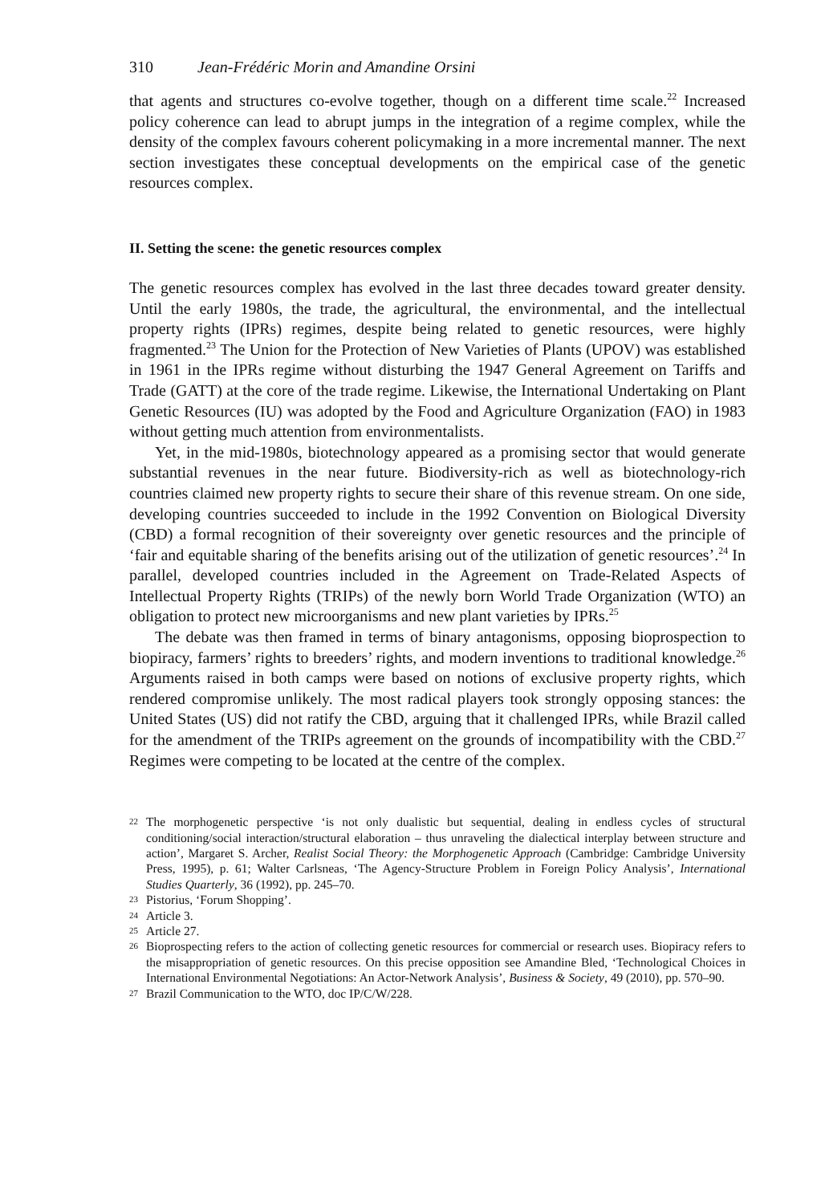310 Jean-Frédéric Morin and Amandine Orsini
that agents and structures co-evolve together, though on a different time scale.<sup>22</sup> Increased policy coherence can lead to abrupt jumps in the integration of a regime complex, while the density of the complex favours coherent policymaking in a more incremental manner. The next section investigates these conceptual developments on the empirical case of the genetic resources complex.
II. Setting the scene: the genetic resources complex
The genetic resources complex has evolved in the last three decades toward greater density. Until the early 1980s, the trade, the agricultural, the environmental, and the intellectual property rights (IPRs) regimes, despite being related to genetic resources, were highly fragmented.<sup>23</sup> The Union for the Protection of New Varieties of Plants (UPOV) was established in 1961 in the IPRs regime without disturbing the 1947 General Agreement on Tariffs and Trade (GATT) at the core of the trade regime. Likewise, the International Undertaking on Plant Genetic Resources (IU) was adopted by the Food and Agriculture Organization (FAO) in 1983 without getting much attention from environmentalists.
Yet, in the mid-1980s, biotechnology appeared as a promising sector that would generate substantial revenues in the near future. Biodiversity-rich as well as biotechnology-rich countries claimed new property rights to secure their share of this revenue stream. On one side, developing countries succeeded to include in the 1992 Convention on Biological Diversity (CBD) a formal recognition of their sovereignty over genetic resources and the principle of ‘fair and equitable sharing of the benefits arising out of the utilization of genetic resources’.<sup>24</sup> In parallel, developed countries included in the Agreement on Trade-Related Aspects of Intellectual Property Rights (TRIPs) of the newly born World Trade Organization (WTO) an obligation to protect new microorganisms and new plant varieties by IPRs.<sup>25</sup>
The debate was then framed in terms of binary antagonisms, opposing bioprospection to biopiracy, farmers’ rights to breeders’ rights, and modern inventions to traditional knowledge.<sup>26</sup> Arguments raised in both camps were based on notions of exclusive property rights, which rendered compromise unlikely. The most radical players took strongly opposing stances: the United States (US) did not ratify the CBD, arguing that it challenged IPRs, while Brazil called for the amendment of the TRIPs agreement on the grounds of incompatibility with the CBD.<sup>27</sup> Regimes were competing to be located at the centre of the complex.
22 The morphogenetic perspective ‘is not only dualistic but sequential, dealing in endless cycles of structural conditioning/social interaction/structural elaboration – thus unraveling the dialectical interplay between structure and action’, Margaret S. Archer, Realist Social Theory: the Morphogenetic Approach (Cambridge: Cambridge University Press, 1995), p. 61; Walter Carlsneas, ‘The Agency-Structure Problem in Foreign Policy Analysis’, International Studies Quarterly, 36 (1992), pp. 245–70.
23 Pistorius, ‘Forum Shopping’.
24 Article 3.
25 Article 27.
26 Bioprospecting refers to the action of collecting genetic resources for commercial or research uses. Biopiracy refers to the misappropriation of genetic resources. On this precise opposition see Amandine Bled, ‘Technological Choices in International Environmental Negotiations: An Actor-Network Analysis’, Business & Society, 49 (2010), pp. 570–90.
27 Brazil Communication to the WTO, doc IP/C/W/228.